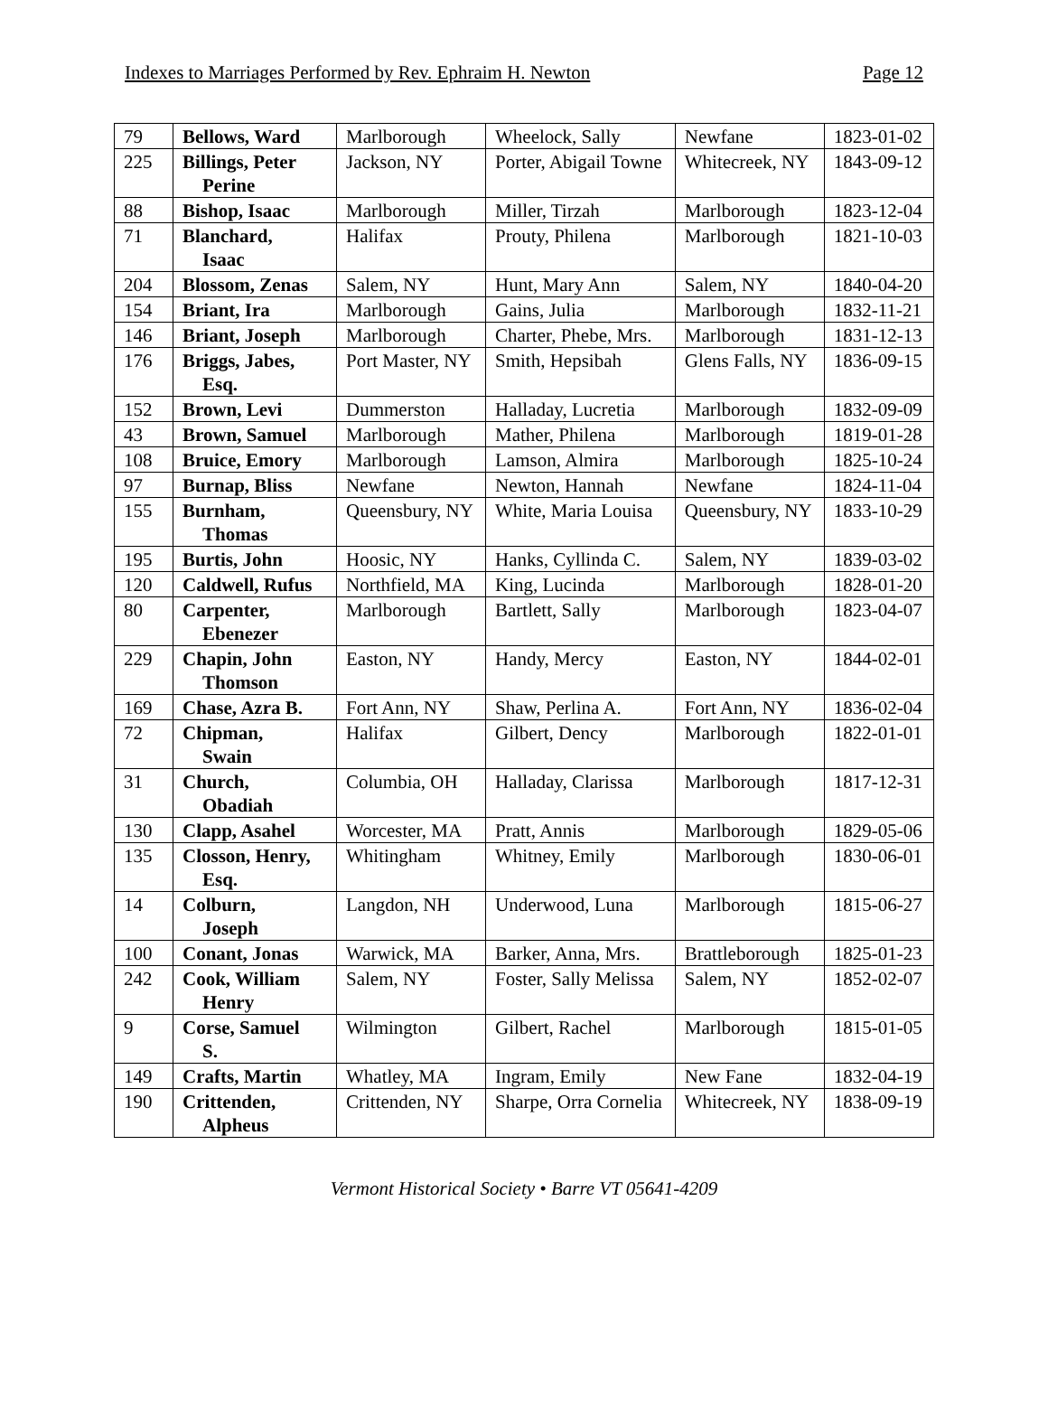Indexes to Marriages Performed by Rev. Ephraim H. Newton Page 12
| 79 | Bellows, Ward | Marlborough | Wheelock, Sally | Newfane | 1823-01-02 |
| 225 | Billings, Peter Perine | Jackson, NY | Porter, Abigail Towne | Whitecreek, NY | 1843-09-12 |
| 88 | Bishop, Isaac | Marlborough | Miller, Tirzah | Marlborough | 1823-12-04 |
| 71 | Blanchard, Isaac | Halifax | Prouty, Philena | Marlborough | 1821-10-03 |
| 204 | Blossom, Zenas | Salem, NY | Hunt, Mary Ann | Salem, NY | 1840-04-20 |
| 154 | Briant, Ira | Marlborough | Gains, Julia | Marlborough | 1832-11-21 |
| 146 | Briant, Joseph | Marlborough | Charter, Phebe, Mrs. | Marlborough | 1831-12-13 |
| 176 | Briggs, Jabes, Esq. | Port Master, NY | Smith, Hepsibah | Glens Falls, NY | 1836-09-15 |
| 152 | Brown, Levi | Dummerston | Halladay, Lucretia | Marlborough | 1832-09-09 |
| 43 | Brown, Samuel | Marlborough | Mather, Philena | Marlborough | 1819-01-28 |
| 108 | Bruice, Emory | Marlborough | Lamson, Almira | Marlborough | 1825-10-24 |
| 97 | Burnap, Bliss | Newfane | Newton, Hannah | Newfane | 1824-11-04 |
| 155 | Burnham, Thomas | Queensbury, NY | White, Maria Louisa | Queensbury, NY | 1833-10-29 |
| 195 | Burtis, John | Hoosic, NY | Hanks, Cyllinda C. | Salem, NY | 1839-03-02 |
| 120 | Caldwell, Rufus | Northfield, MA | King, Lucinda | Marlborough | 1828-01-20 |
| 80 | Carpenter, Ebenezer | Marlborough | Bartlett, Sally | Marlborough | 1823-04-07 |
| 229 | Chapin, John Thomson | Easton, NY | Handy, Mercy | Easton, NY | 1844-02-01 |
| 169 | Chase, Azra B. | Fort Ann, NY | Shaw, Perlina A. | Fort Ann, NY | 1836-02-04 |
| 72 | Chipman, Swain | Halifax | Gilbert, Dency | Marlborough | 1822-01-01 |
| 31 | Church, Obadiah | Columbia, OH | Halladay, Clarissa | Marlborough | 1817-12-31 |
| 130 | Clapp, Asahel | Worcester, MA | Pratt, Annis | Marlborough | 1829-05-06 |
| 135 | Closson, Henry, Esq. | Whitingham | Whitney, Emily | Marlborough | 1830-06-01 |
| 14 | Colburn, Joseph | Langdon, NH | Underwood, Luna | Marlborough | 1815-06-27 |
| 100 | Conant, Jonas | Warwick, MA | Barker, Anna, Mrs. | Brattleborough | 1825-01-23 |
| 242 | Cook, William Henry | Salem, NY | Foster, Sally Melissa | Salem, NY | 1852-02-07 |
| 9 | Corse, Samuel S. | Wilmington | Gilbert, Rachel | Marlborough | 1815-01-05 |
| 149 | Crafts, Martin | Whatley, MA | Ingram, Emily | New Fane | 1832-04-19 |
| 190 | Crittenden, Alpheus | Crittenden, NY | Sharpe, Orra Cornelia | Whitecreek, NY | 1838-09-19 |
Vermont Historical Society • Barre VT 05641-4209